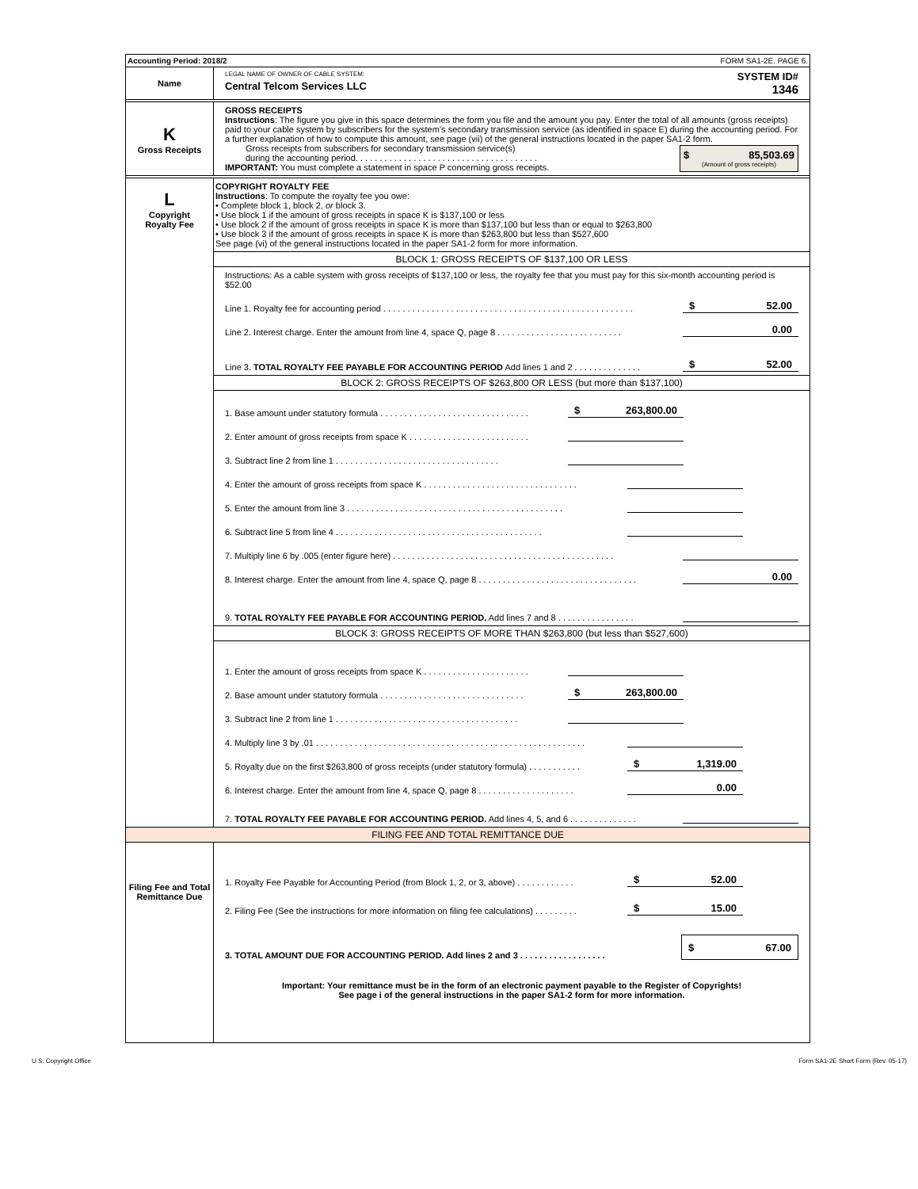Accounting Period: 2018/2 FORM SA1-2E. PAGE 6.
Name
LEGAL NAME OF OWNER OF CABLE SYSTEM:
Central Telcom Services LLC
SYSTEM ID#
1346
K
Gross Receipts
GROSS RECEIPTS
Instructions: The figure you give in this space determines the form you file and the amount you pay. Enter the total of all amounts (gross receipts) paid to your cable system by subscribers for the system’s secondary transmission service (as identified in space E) during the accounting period. For a further explanation of how to compute this amount, see page (vii) of the general instructions located in the paper SA1-2 form.
Gross receipts from subscribers for secondary transmission service(s)
during the accounting period. . . . . . . . . . . . . . . . . . . . . . . . . . . . . . . . . . . . . .
IMPORTANT: You must complete a statement in space P concerning gross receipts.
$ 85,503.69
(Amount of gross receipts)
L
Copyright
Royalty Fee
COPYRIGHT ROYALTY FEE
Instructions: To compute the royalty fee you owe:
• Complete block 1, block 2, or block 3.
• Use block 1 if the amount of gross receipts in space K is $137,100 or less
• Use block 2 if the amount of gross receipts in space K is more than $137,100 but less than or equal to $263,800
• Use block 3 if the amount of gross receipts in space K is more than $263,800 but less than $527,600
See page (vi) of the general instructions located in the paper SA1-2 form for more information.
BLOCK 1: GROSS RECEIPTS OF $137,100 OR LESS
Instructions: As a cable system with gross receipts of $137,100 or less, the royalty fee that you must pay for this six-month accounting period is $52.00
Line 1. Royalty fee for accounting period . . . . . . . . . . . . . . . . . . . . . . . . . . . . . . . . . . . . . . . . . . . . . . . . . . . . $ 52.00
Line 2. Interest charge. Enter the amount from line 4, space Q, page 8 . . . . . . . . . . . . . . . . . . . . . . . . . . 0.00
Line 3. TOTAL ROYALTY FEE PAYABLE FOR ACCOUNTING PERIOD Add lines 1 and 2 . . . . . . . . . . . . . . $ 52.00
BLOCK 2: GROSS RECEIPTS OF $263,800 OR LESS (but more than $137,100)
1. Base amount under statutory formula . . . . . . . . . . . . . . . . . . . . . . . . . . . . . . . $ 263,800.00
2. Enter amount of gross receipts from space K . . . . . . . . . . . . . . . . . . . . . . . . .
3. Subtract line 2 from line 1 . . . . . . . . . . . . . . . . . . . . . . . . . . . . . . . . . .
4. Enter the amount of gross receipts from space K . . . . . . . . . . . . . . . . . . . . . . . . . . . . . . . .
5. Enter the amount from line 3 . . . . . . . . . . . . . . . . . . . . . . . . . . . . . . . . . . . . . . . . . . . . .
6. Subtract line 5 from line 4 . . . . . . . . . . . . . . . . . . . . . . . . . . . . . . . . . . . . . . . . . . .
7. Multiply line 6 by .005 (enter figure here) . . . . . . . . . . . . . . . . . . . . . . . . . . . . . . . . . . . . . . . . . . . . . .
8. Interest charge. Enter the amount from line 4, space Q, page 8 . . . . . . . . . . . . . . . . . . . . . . . . . . . . . . . . . 0.00
9. TOTAL ROYALTY FEE PAYABLE FOR ACCOUNTING PERIOD. Add lines 7 and 8 . . . . . . . . . . . . . . . .
BLOCK 3: GROSS RECEIPTS OF MORE THAN $263,800 (but less than $527,600)
1. Enter the amount of gross receipts from space K . . . . . . . . . . . . . . . . . . . . . .
2. Base amount under statutory formula . . . . . . . . . . . . . . . . . . . . . . . . . . . . . . $ 263,800.00
3. Subtract line 2 from line 1 . . . . . . . . . . . . . . . . . . . . . . . . . . . . . . . . . . . . . .
4. Multiply line 3 by .01 . . . . . . . . . . . . . . . . . . . . . . . . . . . . . . . . . . . . . . . . . . . . . . . . . . . . . . . .
5. Royalty due on the first $263,800 of gross receipts (under statutory formula) . . . . . . . . . . . $ 1,319.00
6. Interest charge. Enter the amount from line 4, space Q, page 8 . . . . . . . . . . . . . . . . . . . . 0.00
7. TOTAL ROYALTY FEE PAYABLE FOR ACCOUNTING PERIOD. Add lines 4, 5, and 6 . . . . . . . . . . . . . .
FILING FEE AND TOTAL REMITTANCE DUE
Filing Fee and Total Remittance Due
1. Royalty Fee Payable for Accounting Period (from Block 1, 2, or 3, above) . . . . . . . . . . . . $ 52.00
2. Filing Fee (See the instructions for more information on filing fee calculations) . . . . . . . . . $ 15.00
3. TOTAL AMOUNT DUE FOR ACCOUNTING PERIOD. Add lines 2 and 3 . . . . . . . . . . . . . . . . . . $ 67.00
Important: Your remittance must be in the form of an electronic payment payable to the Register of Copyrights!
See page i of the general instructions in the paper SA1-2 form for more information.
U.S. Copyright Office Form SA1-2E Short Form (Rev. 05-17)